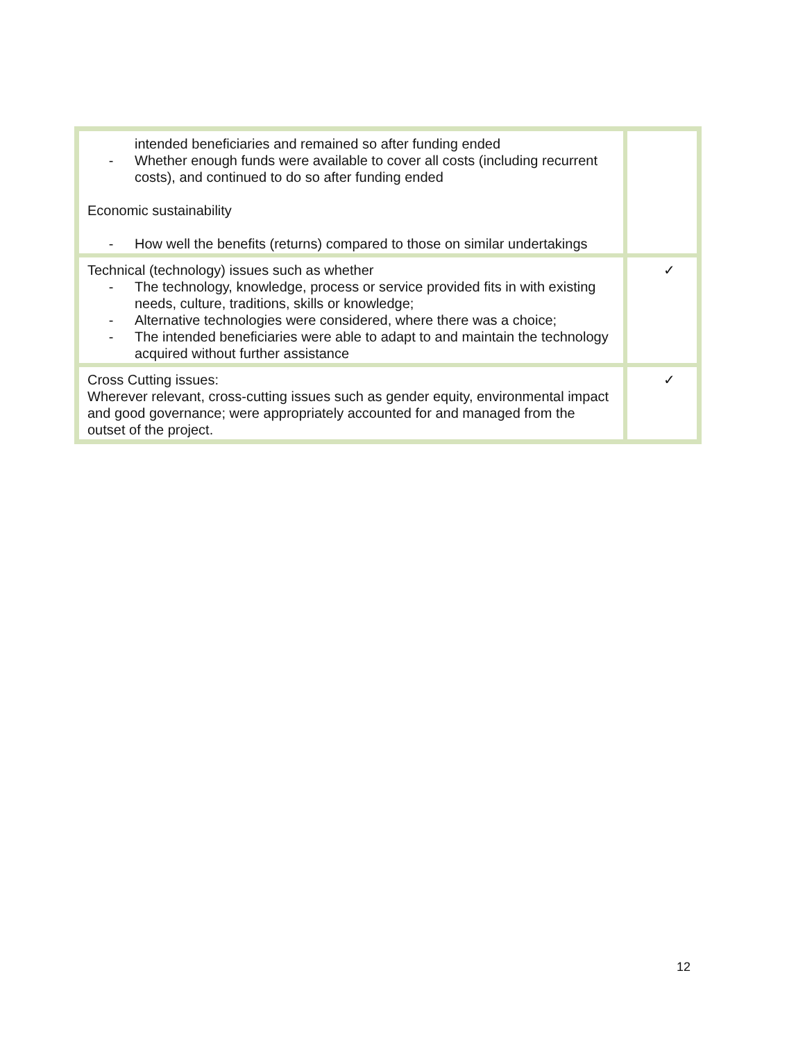| intended beneficiaries and remained so after funding ended - Whether enough funds were available to cover all costs (including recurrent costs), and continued to do so after funding ended Economic sustainability - How well the benefits (returns) compared to those on similar undertakings | |
| Technical (technology) issues such as whether - The technology, knowledge, process or service provided fits in with existing needs, culture, traditions, skills or knowledge; - Alternative technologies were considered, where there was a choice; - The intended beneficiaries were able to adapt to and maintain the technology acquired without further assistance | ✓ |
| Cross Cutting issues: Wherever relevant, cross-cutting issues such as gender equity, environmental impact and good governance; were appropriately accounted for and managed from the outset of the project. | ✓ |
12